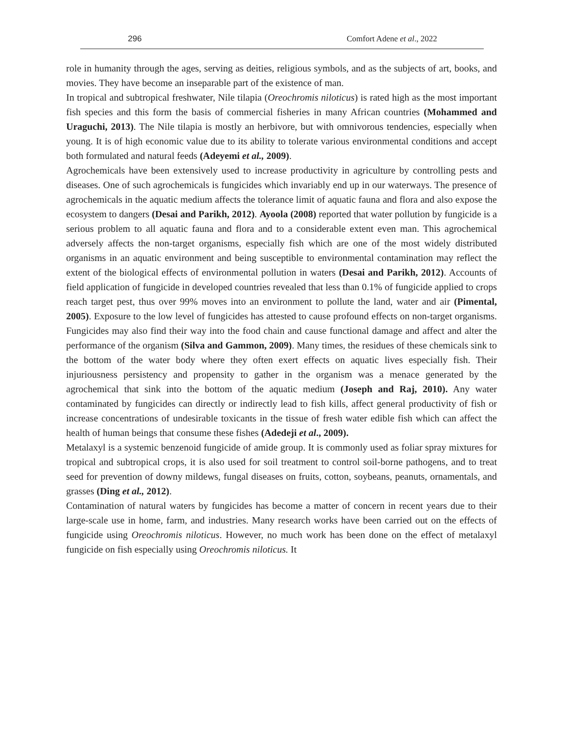296 Comfort Adene et al., 2022
role in humanity through the ages, serving as deities, religious symbols, and as the subjects of art, books, and movies. They have become an inseparable part of the existence of man.
In tropical and subtropical freshwater, Nile tilapia (Oreochromis niloticus) is rated high as the most important fish species and this form the basis of commercial fisheries in many African countries (Mohammed and Uraguchi, 2013). The Nile tilapia is mostly an herbivore, but with omnivorous tendencies, especially when young. It is of high economic value due to its ability to tolerate various environmental conditions and accept both formulated and natural feeds (Adeyemi et al., 2009).
Agrochemicals have been extensively used to increase productivity in agriculture by controlling pests and diseases. One of such agrochemicals is fungicides which invariably end up in our waterways. The presence of agrochemicals in the aquatic medium affects the tolerance limit of aquatic fauna and flora and also expose the ecosystem to dangers (Desai and Parikh, 2012). Ayoola (2008) reported that water pollution by fungicide is a serious problem to all aquatic fauna and flora and to a considerable extent even man. This agrochemical adversely affects the non-target organisms, especially fish which are one of the most widely distributed organisms in an aquatic environment and being susceptible to environmental contamination may reflect the extent of the biological effects of environmental pollution in waters (Desai and Parikh, 2012). Accounts of field application of fungicide in developed countries revealed that less than 0.1% of fungicide applied to crops reach target pest, thus over 99% moves into an environment to pollute the land, water and air (Pimental, 2005). Exposure to the low level of fungicides has attested to cause profound effects on non-target organisms. Fungicides may also find their way into the food chain and cause functional damage and affect and alter the performance of the organism (Silva and Gammon, 2009). Many times, the residues of these chemicals sink to the bottom of the water body where they often exert effects on aquatic lives especially fish. Their injuriousness persistency and propensity to gather in the organism was a menace generated by the agrochemical that sink into the bottom of the aquatic medium (Joseph and Raj, 2010). Any water contaminated by fungicides can directly or indirectly lead to fish kills, affect general productivity of fish or increase concentrations of undesirable toxicants in the tissue of fresh water edible fish which can affect the health of human beings that consume these fishes (Adedeji et al., 2009).
Metalaxyl is a systemic benzenoid fungicide of amide group. It is commonly used as foliar spray mixtures for tropical and subtropical crops, it is also used for soil treatment to control soil-borne pathogens, and to treat seed for prevention of downy mildews, fungal diseases on fruits, cotton, soybeans, peanuts, ornamentals, and grasses (Ding et al., 2012).
Contamination of natural waters by fungicides has become a matter of concern in recent years due to their large-scale use in home, farm, and industries. Many research works have been carried out on the effects of fungicide using Oreochromis niloticus. However, no much work has been done on the effect of metalaxyl fungicide on fish especially using Oreochromis niloticus. It